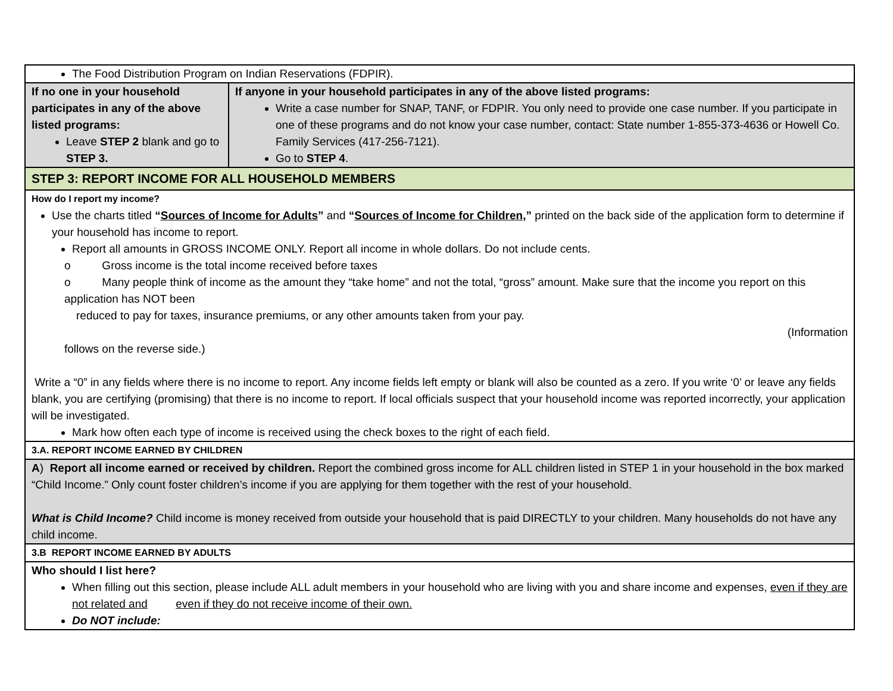| The Food Distribution Program on Indian Reservations (FDPIR). | |
| If no one in your household participates in any of the above listed programs: Leave STEP 2 blank and go to STEP 3. | If anyone in your household participates in any of the above listed programs: Write a case number for SNAP, TANF, or FDPIR. You only need to provide one case number. If you participate in one of these programs and do not know your case number, contact: State number 1-855-373-4636 or Howell Co. Family Services (417-256-7121). Go to STEP 4 . |
| STEP 3: REPORT INCOME FOR ALL HOUSEHOLD MEMBERS | |
| How do I report my income? Use the charts titled “ Sources of Income for Adults ” and “ Sources of Income for Children ,” printed on the back side of the application form to determine if your household has income to report. Report all amounts in GROSS INCOME ONLY. Report all income in whole dollars. Do not include cents. o Gross income is the total income received before taxes o Many people think of income as the amount they “take home” and not the total, “gross” amount. Make sure that the income you report on this application has NOT been reduced to pay for taxes, insurance premiums, or any other amounts taken from your pay. (Information follows on the reverse side.) Write a “0” in any fields where there is no income to report. Any income fields left empty or blank will also be counted as a zero. If you write ‘0’ or leave any fields blank, you are certifying (promising) that there is no income to report. If local officials suspect that your household income was reported incorrectly, your application will be investigated. Mark how often each type of income is received using the check boxes to the right of each field. | |
| 3.A. REPORT INCOME EARNED BY CHILDREN | |
| A ) Report all income earned or received by children. Report the combined gross income for ALL children listed in STEP 1 in your household in the box marked “Child Income.” Only count foster children’s income if you are applying for them together with the rest of your household. What is Child Income? Child income is money received from outside your household that is paid DIRECTLY to your children. Many households do not have any child income. | |
| 3.B REPORT INCOME EARNED BY ADULTS | |
| Who should I list here? When filling out this section, please include ALL adult members in your household who are living with you and share income and expenses, even if they are not related and even if they do not receive income of their own. Do NOT include: | |